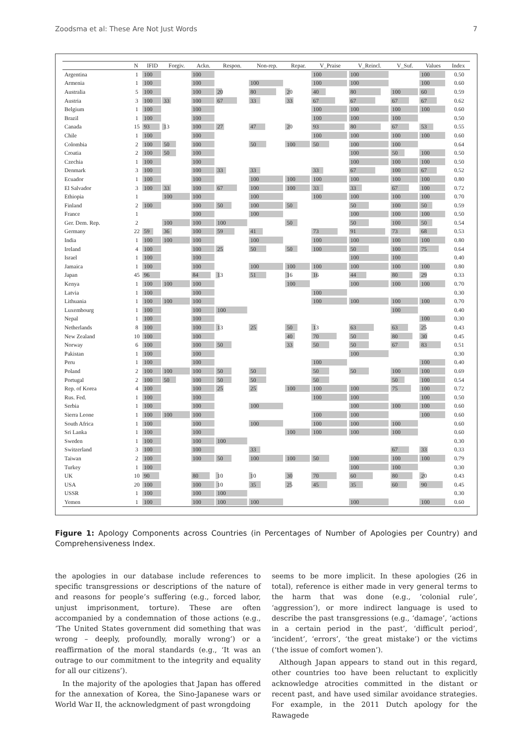Zoodsma et al: These Are Not Just Words 7
| | N | IFID | Forgiv. | Ackn. | Respon. | Non-rep. | Repar. | V_Praise | V_Reincl. | V_Suf. | Values | Index |
| --- | --- | --- | --- | --- | --- | --- | --- | --- | --- | --- | --- | --- |
| Argentina | 1 | 100 | | 100 | | | | 100 | 100 | | 100 | 0.50 |
| Armenia | 1 | 100 | | 100 | | 100 | | 100 | 100 | | 100 | 0.60 |
| Australia | 5 | 100 | | 100 | 20 | 80 | 20 | 40 | 80 | 100 | 60 | 0.59 |
| Austria | 3 | 100 | 33 | 100 | 67 | 33 | 33 | 67 | 67 | 67 | 67 | 0.62 |
| Belgium | 1 | 100 | | 100 | | | | 100 | 100 | 100 | 100 | 0.60 |
| Brazil | 1 | 100 | | 100 | | | | 100 | 100 | 100 | | 0.50 |
| Canada | 15 | 93 | 13 | 100 | 27 | 47 | 20 | 93 | 80 | 67 | 53 | 0.55 |
| Chile | 1 | 100 | | 100 | | | | 100 | 100 | 100 | 100 | 0.60 |
| Colombia | 2 | 100 | 50 | 100 | | 50 | 100 | 50 | 100 | 100 | | 0.64 |
| Croatia | 2 | 100 | 50 | 100 | | | | | 100 | 50 | 100 | 0.50 |
| Czechia | 1 | 100 | | 100 | | | | | 100 | 100 | 100 | 0.50 |
| Denmark | 3 | 100 | | 100 | 33 | 33 | | 33 | 67 | 100 | 67 | 0.52 |
| Ecuador | 1 | 100 | | 100 | | 100 | 100 | 100 | 100 | 100 | 100 | 0.80 |
| El Salvador | 3 | 100 | 33 | 100 | 67 | 100 | 100 | 33 | 33 | 67 | 100 | 0.72 |
| Ethiopia | 1 | | 100 | 100 | | 100 | | 100 | 100 | 100 | 100 | 0.70 |
| Finland | 2 | 100 | | 100 | 50 | 100 | 50 | | 50 | 100 | 50 | 0.59 |
| France | 1 | | | 100 | | 100 | | | 100 | 100 | 100 | 0.50 |
| Ger. Dem. Rep. | 2 | | 100 | 100 | 100 | | 50 | | 50 | 100 | 50 | 0.54 |
| Germany | 22 | 59 | 36 | 100 | 59 | 41 | | 73 | 91 | 73 | 68 | 0.53 |
| India | 1 | 100 | 100 | 100 | | 100 | | 100 | 100 | 100 | 100 | 0.80 |
| Ireland | 4 | 100 | | 100 | 25 | 50 | 50 | 100 | 50 | 100 | 75 | 0.64 |
| Israel | 1 | 100 | | 100 | | | | | 100 | 100 | | 0.40 |
| Jamaica | 1 | 100 | | 100 | | 100 | 100 | 100 | 100 | 100 | 100 | 0.80 |
| Japan | 45 | 96 | | 84 | 13 | 51 | 16 | 16 | 44 | 80 | 29 | 0.33 |
| Kenya | 1 | 100 | 100 | 100 | | | 100 | | 100 | 100 | 100 | 0.70 |
| Latvia | 1 | 100 | | 100 | | | | 100 | | | | 0.30 |
| Lithuania | 1 | 100 | 100 | 100 | | | | 100 | 100 | 100 | 100 | 0.70 |
| Luxembourg | 1 | 100 | | 100 | 100 | | | | | 100 | | 0.40 |
| Nepal | 1 | 100 | | 100 | | | | | | | 100 | 0.30 |
| Netherlands | 8 | 100 | | 100 | 13 | 25 | 50 | 13 | 63 | 63 | 25 | 0.43 |
| New Zealand | 10 | 100 | | 100 | | | 40 | 70 | 50 | 80 | 30 | 0.45 |
| Norway | 6 | 100 | | 100 | 50 | | 33 | 50 | 50 | 67 | 83 | 0.51 |
| Pakistan | 1 | 100 | | 100 | | | | | 100 | | | 0.30 |
| Peru | 1 | 100 | | 100 | | | | 100 | | | 100 | 0.40 |
| Poland | 2 | 100 | 100 | 100 | 50 | 50 | | 50 | 50 | 100 | 100 | 0.69 |
| Portugal | 2 | 100 | 50 | 100 | 50 | 50 | | 50 | | 50 | 100 | 0.54 |
| Rep. of Korea | 4 | 100 | | 100 | 25 | 25 | 100 | 100 | 100 | 75 | 100 | 0.72 |
| Rus. Fed. | 1 | 100 | | 100 | | | | 100 | 100 | | 100 | 0.50 |
| Serbia | 1 | 100 | | 100 | | 100 | | | 100 | 100 | 100 | 0.60 |
| Sierra Leone | 1 | 100 | 100 | 100 | | | | 100 | 100 | | 100 | 0.60 |
| South Africa | 1 | 100 | | 100 | | 100 | | 100 | 100 | 100 | | 0.60 |
| Sri Lanka | 1 | 100 | | 100 | | | 100 | 100 | 100 | 100 | | 0.60 |
| Sweden | 1 | 100 | | 100 | 100 | | | | | | | 0.30 |
| Switzerland | 3 | 100 | | 100 | | 33 | | | | 67 | 33 | 0.33 |
| Taiwan | 2 | 100 | | 100 | 50 | 100 | 100 | 50 | 100 | 100 | 100 | 0.79 |
| Turkey | 1 | 100 | | | | | | | 100 | 100 | | 0.30 |
| UK | 10 | 90 | | 80 | 10 | 10 | 30 | 70 | 60 | 80 | 20 | 0.43 |
| USA | 20 | 100 | | 100 | 10 | 35 | 25 | 45 | 35 | 60 | 90 | 0.45 |
| USSR | 1 | 100 | | 100 | 100 | | | | | | | 0.30 |
| Yemen | 1 | 100 | | 100 | 100 | 100 | | | 100 | | 100 | 0.60 |
Figure 1: Apology Components across Countries (in Percentages of Number of Apologies per Country) and Comprehensiveness Index.
the apologies in our database include references to specific transgressions or descriptions of the nature of and reasons for people’s suffering (e.g., forced labor, unjust imprisonment, torture). These are often accompanied by a condemnation of those actions (e.g., ‘The United States government did something that was wrong – deeply, profoundly, morally wrong’) or a reaffirmation of the moral standards (e.g., ‘It was an outrage to our commitment to the integrity and equality for all our citizens’).
In the majority of the apologies that Japan has offered for the annexation of Korea, the Sino-Japanese wars or World War II, the acknowledgment of past wrongdoing
seems to be more implicit. In these apologies (26 in total), reference is either made in very general terms to the harm that was done (e.g., ‘colonial rule’, ‘aggression’), or more indirect language is used to describe the past transgressions (e.g., ‘damage’, ‘actions in a certain period in the past’, ‘difficult period’, ‘incident’, ‘errors’, ‘the great mistake’) or the victims (‘the issue of comfort women’).
Although Japan appears to stand out in this regard, other countries too have been reluctant to explicitly acknowledge atrocities committed in the distant or recent past, and have used similar avoidance strategies. For example, in the 2011 Dutch apology for the Rawagede